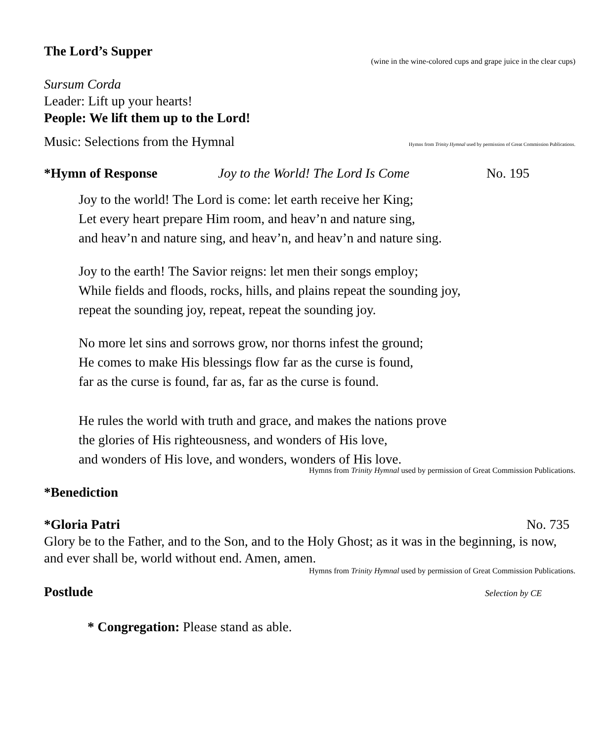The Lord’s Supper
(wine in the wine-colored cups and grape juice in the clear cups)
Sursum Corda
Leader: Lift up your hearts!
People: We lift them up to the Lord!
Music: Selections from the Hymnal Hymns from Trinity Hymnal used by permission of Great Commission Publications.
*Hymn of Response Joy to the World! The Lord Is Come No. 195
Joy to the world! The Lord is come: let earth receive her King;
Let every heart prepare Him room, and heav’n and nature sing,
and heav’n and nature sing, and heav’n, and heav’n and nature sing.
Joy to the earth! The Savior reigns: let men their songs employ;
While fields and floods, rocks, hills, and plains repeat the sounding joy,
repeat the sounding joy, repeat, repeat the sounding joy.
No more let sins and sorrows grow, nor thorns infest the ground;
He comes to make His blessings flow far as the curse is found,
far as the curse is found, far as, far as the curse is found.
He rules the world with truth and grace, and makes the nations prove
the glories of His righteousness, and wonders of His love,
and wonders of His love, and wonders, wonders of His love.
Hymns from Trinity Hymnal used by permission of Great Commission Publications.
*Benediction
*Gloria Patri No. 735
Glory be to the Father, and to the Son, and to the Holy Ghost; as it was in the beginning, is now, and ever shall be, world without end. Amen, amen.
Hymns from Trinity Hymnal used by permission of Great Commission Publications.
Postlude Selection by CE
* Congregation: Please stand as able.